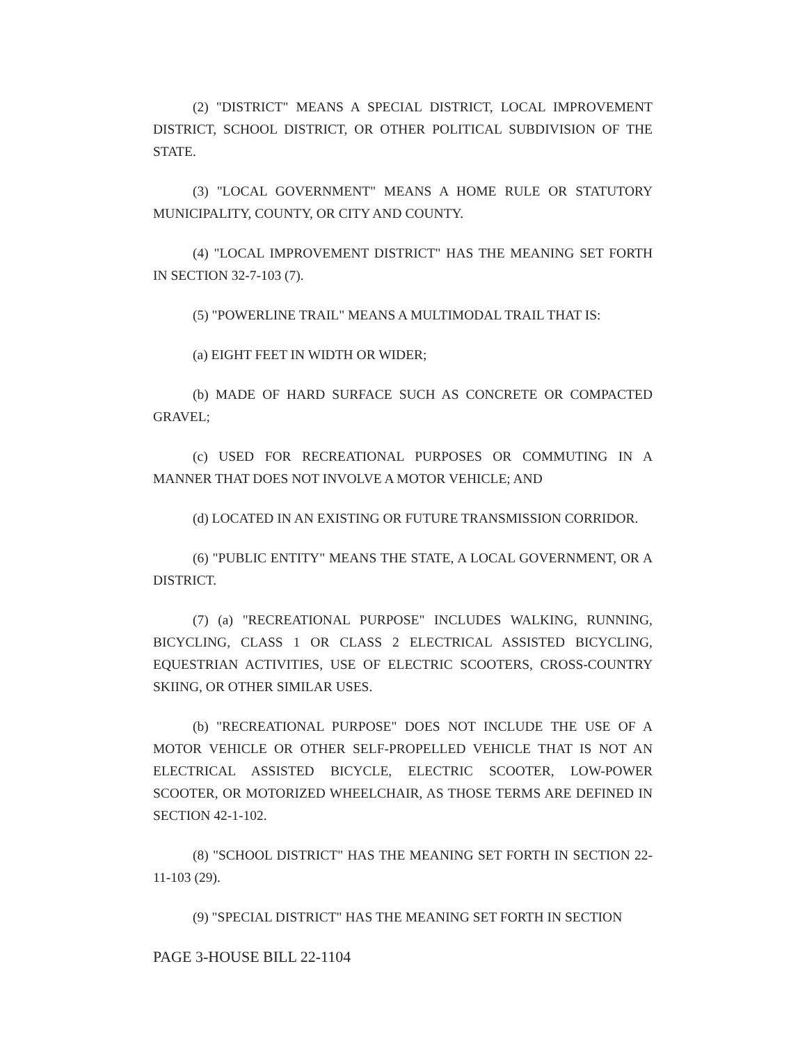(2) "DISTRICT" MEANS A SPECIAL DISTRICT, LOCAL IMPROVEMENT DISTRICT, SCHOOL DISTRICT, OR OTHER POLITICAL SUBDIVISION OF THE STATE.
(3) "LOCAL GOVERNMENT" MEANS A HOME RULE OR STATUTORY MUNICIPALITY, COUNTY, OR CITY AND COUNTY.
(4) "LOCAL IMPROVEMENT DISTRICT" HAS THE MEANING SET FORTH IN SECTION 32-7-103 (7).
(5) "POWERLINE TRAIL" MEANS A MULTIMODAL TRAIL THAT IS:
(a) EIGHT FEET IN WIDTH OR WIDER;
(b) MADE OF HARD SURFACE SUCH AS CONCRETE OR COMPACTED GRAVEL;
(c) USED FOR RECREATIONAL PURPOSES OR COMMUTING IN A MANNER THAT DOES NOT INVOLVE A MOTOR VEHICLE; AND
(d) LOCATED IN AN EXISTING OR FUTURE TRANSMISSION CORRIDOR.
(6) "PUBLIC ENTITY" MEANS THE STATE, A LOCAL GOVERNMENT, OR A DISTRICT.
(7) (a) "RECREATIONAL PURPOSE" INCLUDES WALKING, RUNNING, BICYCLING, CLASS 1 OR CLASS 2 ELECTRICAL ASSISTED BICYCLING, EQUESTRIAN ACTIVITIES, USE OF ELECTRIC SCOOTERS, CROSS-COUNTRY SKIING, OR OTHER SIMILAR USES.
(b) "RECREATIONAL PURPOSE" DOES NOT INCLUDE THE USE OF A MOTOR VEHICLE OR OTHER SELF-PROPELLED VEHICLE THAT IS NOT AN ELECTRICAL ASSISTED BICYCLE, ELECTRIC SCOOTER, LOW-POWER SCOOTER, OR MOTORIZED WHEELCHAIR, AS THOSE TERMS ARE DEFINED IN SECTION 42-1-102.
(8) "SCHOOL DISTRICT" HAS THE MEANING SET FORTH IN SECTION 22-11-103 (29).
(9) "SPECIAL DISTRICT" HAS THE MEANING SET FORTH IN SECTION
PAGE 3-HOUSE BILL 22-1104